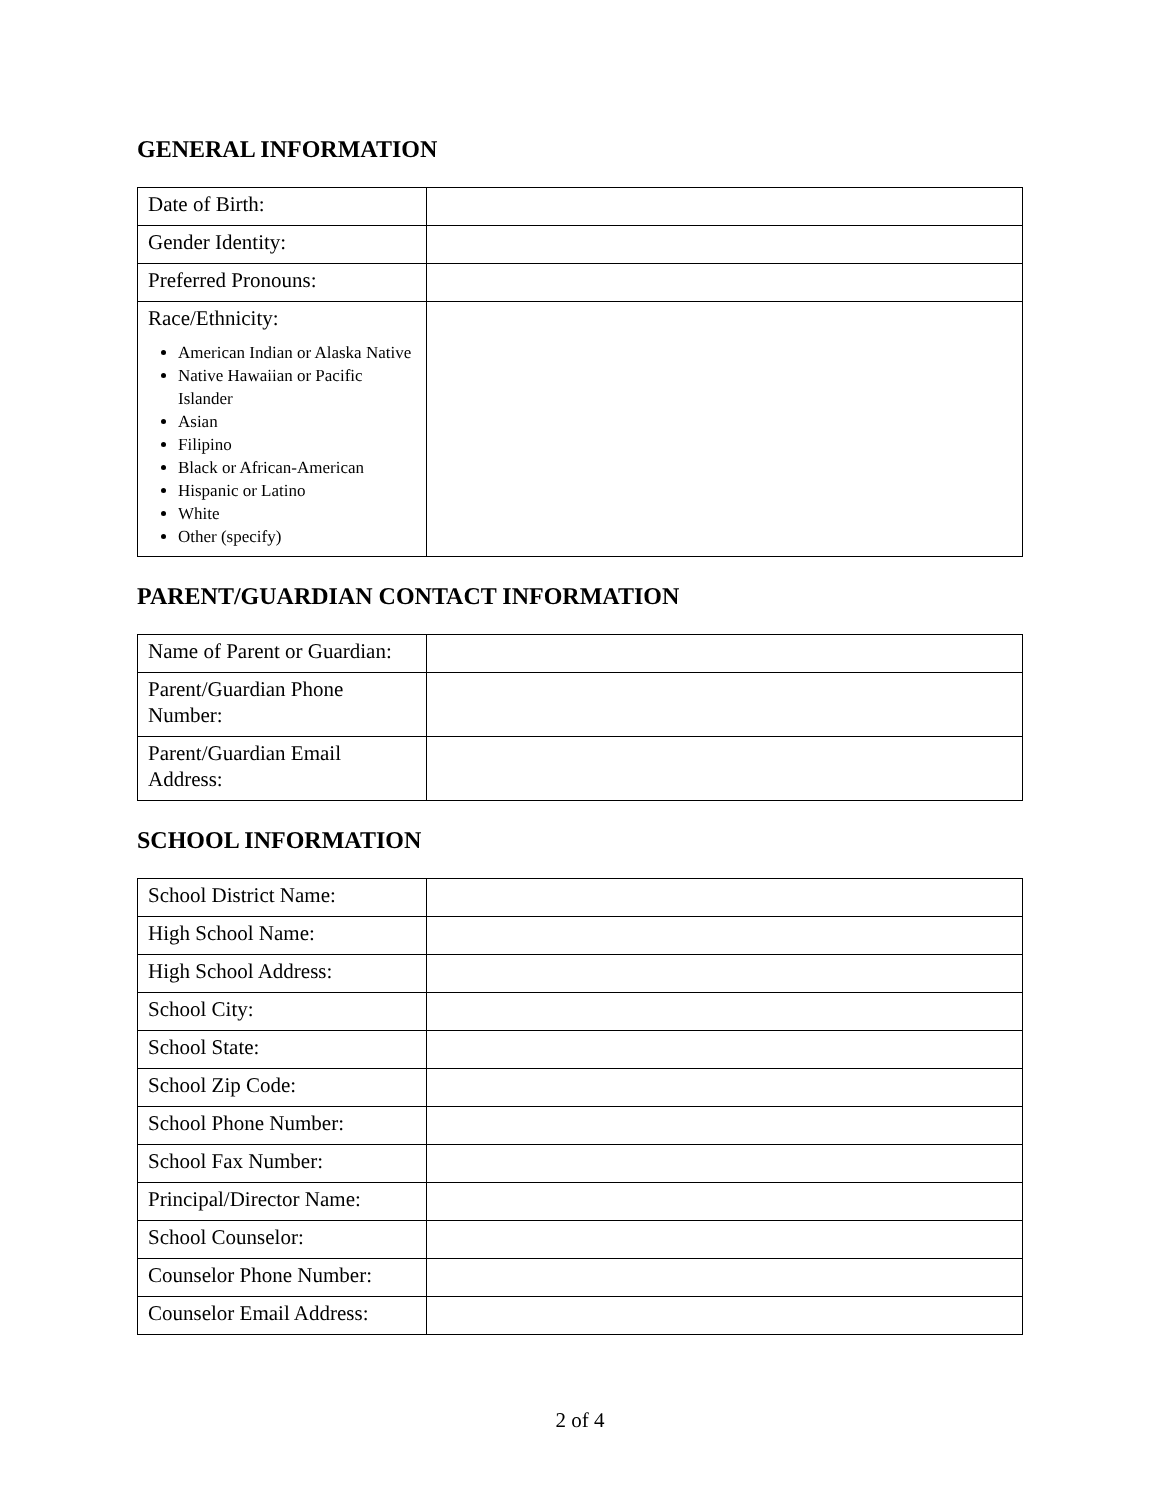GENERAL INFORMATION
| Date of Birth: | |
| Gender Identity: | |
| Preferred Pronouns: | |
| Race/Ethnicity: American Indian or Alaska Native Native Hawaiian or Pacific Islander Asian Filipino Black or African-American Hispanic or Latino White Other (specify) | |
PARENT/GUARDIAN CONTACT INFORMATION
| Name of Parent or Guardian: | |
| Parent/Guardian Phone Number: | |
| Parent/Guardian Email Address: | |
SCHOOL INFORMATION
| School District Name: | |
| High School Name: | |
| High School Address: | |
| School City: | |
| School State: | |
| School Zip Code: | |
| School Phone Number: | |
| School Fax Number: | |
| Principal/Director Name: | |
| School Counselor: | |
| Counselor Phone Number: | |
| Counselor Email Address: | |
2 of 4